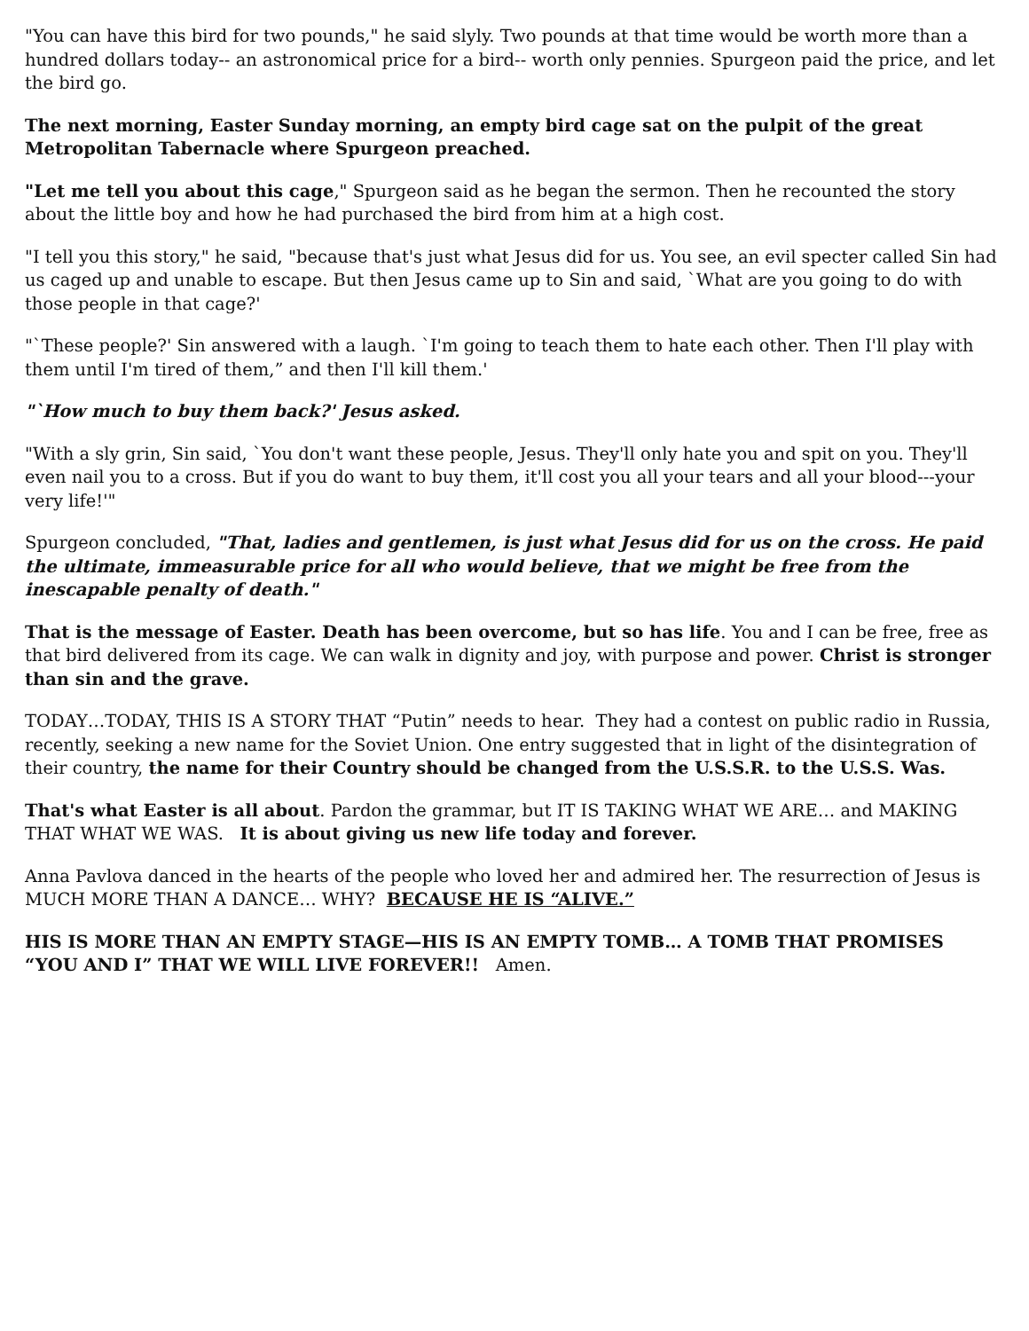"You can have this bird for two pounds," he said slyly. Two pounds at that time would be worth more than a hundred dollars today-- an astronomical price for a bird-- worth only pennies. Spurgeon paid the price, and let the bird go.
The next morning, Easter Sunday morning, an empty bird cage sat on the pulpit of the great Metropolitan Tabernacle where Spurgeon preached.
"Let me tell you about this cage," Spurgeon said as he began the sermon. Then he recounted the story about the little boy and how he had purchased the bird from him at a high cost.
"I tell you this story," he said, "because that's just what Jesus did for us. You see, an evil specter called Sin had us caged up and unable to escape. But then Jesus came up to Sin and said, `What are you going to do with those people in that cage?'
"`These people?' Sin answered with a laugh. `I'm going to teach them to hate each other. Then I'll play with them until I'm tired of them,” and then I'll kill them.'
"`How much to buy them back?' Jesus asked.
"With a sly grin, Sin said, `You don't want these people, Jesus. They'll only hate you and spit on you. They'll even nail you to a cross. But if you do want to buy them, it'll cost you all your tears and all your blood---your very life!'"
Spurgeon concluded, "That, ladies and gentlemen, is just what Jesus did for us on the cross. He paid the ultimate, immeasurable price for all who would believe, that we might be free from the inescapable penalty of death."
That is the message of Easter. Death has been overcome, but so has life. You and I can be free, free as that bird delivered from its cage. We can walk in dignity and joy, with purpose and power. Christ is stronger than sin and the grave.
TODAY…TODAY, THIS IS A STORY THAT “Putin” needs to hear. They had a contest on public radio in Russia, recently, seeking a new name for the Soviet Union. One entry suggested that in light of the disintegration of their country, the name for their Country should be changed from the U.S.S.R. to the U.S.S. Was.
That's what Easter is all about. Pardon the grammar, but IT IS TAKING WHAT WE ARE… and MAKING THAT WHAT WE WAS. It is about giving us new life today and forever.
Anna Pavlova danced in the hearts of the people who loved her and admired her. The resurrection of Jesus is MUCH MORE THAN A DANCE… WHY? BECAUSE HE IS “ALIVE.”
HIS IS MORE THAN AN EMPTY STAGE—HIS IS AN EMPTY TOMB… A TOMB THAT PROMISES “YOU AND I” THAT WE WILL LIVE FOREVER!! Amen.